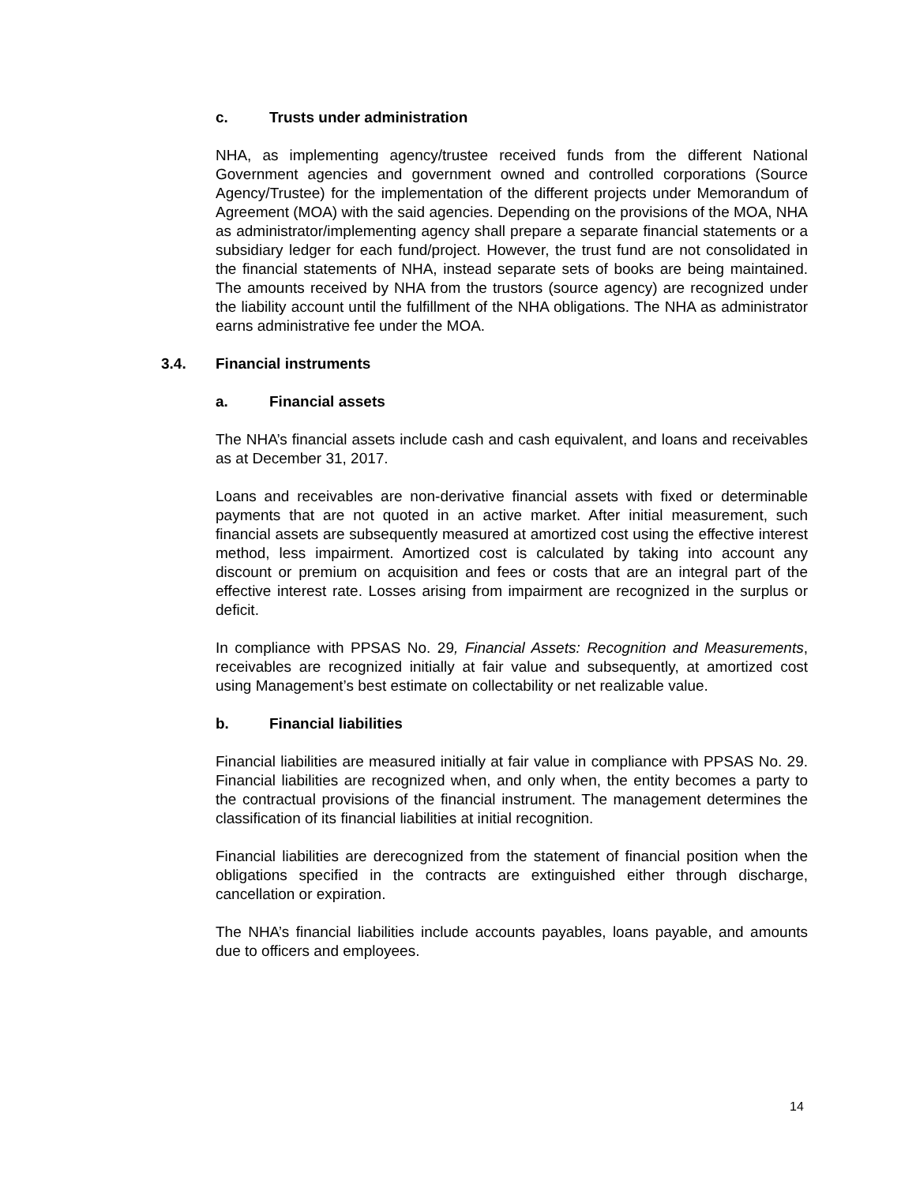c. Trusts under administration
NHA, as implementing agency/trustee received funds from the different National Government agencies and government owned and controlled corporations (Source Agency/Trustee) for the implementation of the different projects under Memorandum of Agreement (MOA) with the said agencies. Depending on the provisions of the MOA, NHA as administrator/implementing agency shall prepare a separate financial statements or a subsidiary ledger for each fund/project. However, the trust fund are not consolidated in the financial statements of NHA, instead separate sets of books are being maintained. The amounts received by NHA from the trustors (source agency) are recognized under the liability account until the fulfillment of the NHA obligations. The NHA as administrator earns administrative fee under the MOA.
3.4. Financial instruments
a. Financial assets
The NHA’s financial assets include cash and cash equivalent, and loans and receivables as at December 31, 2017.
Loans and receivables are non-derivative financial assets with fixed or determinable payments that are not quoted in an active market. After initial measurement, such financial assets are subsequently measured at amortized cost using the effective interest method, less impairment. Amortized cost is calculated by taking into account any discount or premium on acquisition and fees or costs that are an integral part of the effective interest rate. Losses arising from impairment are recognized in the surplus or deficit.
In compliance with PPSAS No. 29, Financial Assets: Recognition and Measurements, receivables are recognized initially at fair value and subsequently, at amortized cost using Management’s best estimate on collectability or net realizable value.
b. Financial liabilities
Financial liabilities are measured initially at fair value in compliance with PPSAS No. 29. Financial liabilities are recognized when, and only when, the entity becomes a party to the contractual provisions of the financial instrument. The management determines the classification of its financial liabilities at initial recognition.
Financial liabilities are derecognized from the statement of financial position when the obligations specified in the contracts are extinguished either through discharge, cancellation or expiration.
The NHA’s financial liabilities include accounts payables, loans payable, and amounts due to officers and employees.
14